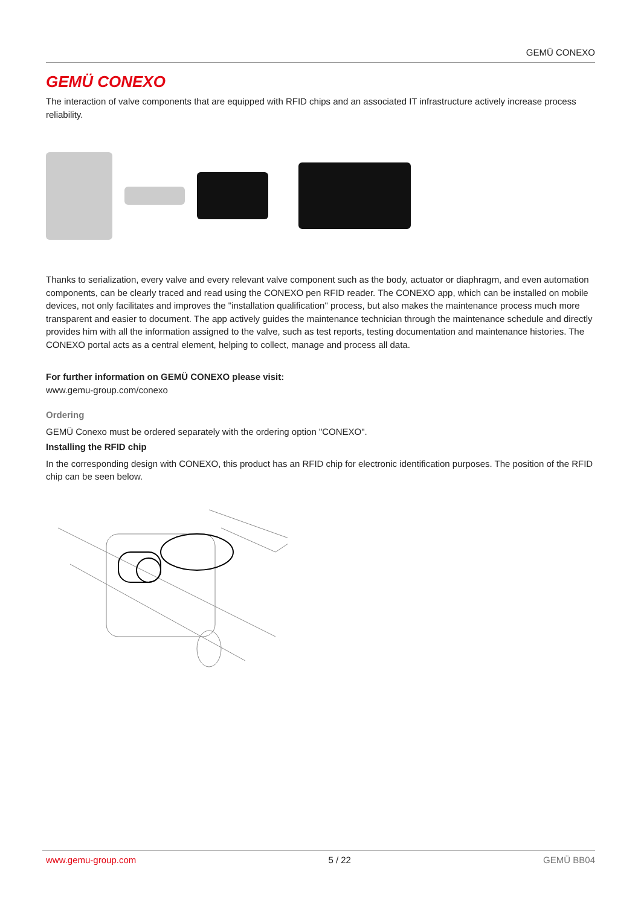GEMÜ CONEXO
GEMÜ CONEXO
The interaction of valve components that are equipped with RFID chips and an associated IT infrastructure actively increase process reliability.
Thanks to serialization, every valve and every relevant valve component such as the body, actuator or diaphragm, and even automation components, can be clearly traced and read using the CONEXO pen RFID reader. The CONEXO app, which can be installed on mobile devices, not only facilitates and improves the "installation qualification" process, but also makes the maintenance process much more transparent and easier to document. The app actively guides the maintenance technician through the maintenance schedule and directly provides him with all the information assigned to the valve, such as test reports, testing documentation and maintenance histories. The CONEXO portal acts as a central element, helping to collect, manage and process all data.
For further information on GEMÜ CONEXO please visit:
www.gemu-group.com/conexo
Ordering
GEMÜ Conexo must be ordered separately with the ordering option "CONEXO".
Installing the RFID chip
In the corresponding design with CONEXO, this product has an RFID chip for electronic identification purposes. The position of the RFID chip can be seen below.
www.gemu-group.com 5 / 22 GEMÜ BB04